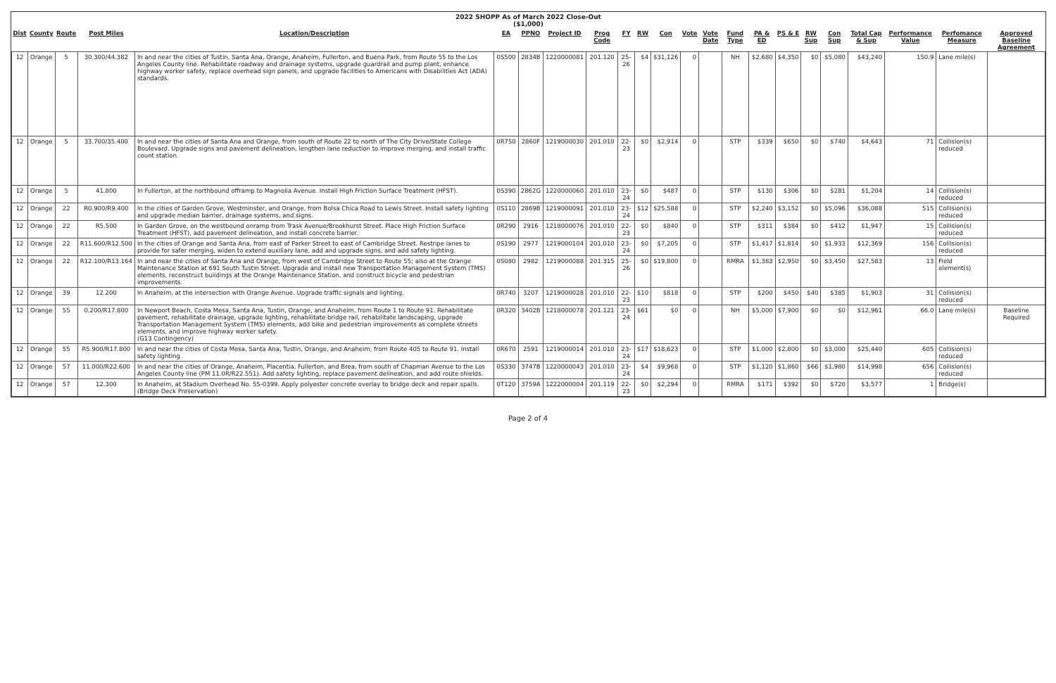2022 SHOPP As of March 2022 Close-Out
($1,000)
| Dist | County | Route | Post Miles | Location/Description | EA | PPNO | Project ID | Prog Code | FY | RW | Con | Vote | Vote Date | Fund Type | PA & ED | PS & E | RW Sup | Con Sup | Total Cap & Sup | Performance Value | Perfomance Measure | Approved Baseline Agreement |
| --- | --- | --- | --- | --- | --- | --- | --- | --- | --- | --- | --- | --- | --- | --- | --- | --- | --- | --- | --- | --- | --- | --- |
| 12 | Orange | 5 | 30.300/44.382 | In and near the cities of Tustin, Santa Ana, Orange, Anaheim, Fullerton, and Buena Park, from Route 55 to the Los Angeles County line. Rehabilitate roadway and drainage systems, upgrade guardrail and pump plant, enhance highway worker safety, replace overhead sign panels, and upgrade facilities to Americans with Disabilities Act (ADA) standards. | 0S500 | 2834B | 1220000081 | 201.120 | 25-26 | $4 | $31,126 | 0 | | NH | $2,680 | $4,350 | $0 | $5,080 | $43,240 | 150.9 | Lane mile(s) | |
| 12 | Orange | 5 | 33.700/35.400 | In and near the cities of Santa Ana and Orange, from south of Route 22 to north of The City Drive/State College Boulevard. Upgrade signs and pavement delineation, lengthen lane reduction to improve merging, and install traffic count station. | 0R750 | 2860F | 1219000030 | 201.010 | 22-23 | $0 | $2,914 | 0 | | STP | $339 | $650 | $0 | $740 | $4,643 | 71 | Collision(s) reduced | |
| 12 | Orange | 5 | 41.800 | In Fullerton, at the northbound offramp to Magnolia Avenue. Install High Friction Surface Treatment (HFST). | 0S390 | 2862G | 1220000060 | 201.010 | 23-24 | $0 | $487 | 0 | | STP | $130 | $306 | $0 | $281 | $1,204 | 14 | Collision(s) reduced | |
| 12 | Orange | 22 | R0.900/R9.400 | In the cities of Garden Grove, Westminster, and Orange, from Bolsa Chica Road to Lewis Street. Install safety lighting and upgrade median barrier, drainage systems, and signs. | 0S110 | 2869B | 1219000091 | 201.010 | 23-24 | $12 | $25,588 | 0 | | STP | $2,240 | $3,152 | $0 | $5,096 | $36,088 | 515 | Collision(s) reduced | |
| 12 | Orange | 22 | R5.500 | In Garden Grove, on the westbound onramp from Trask Avenue/Brookhurst Street. Place High Friction Surface Treatment (HFST), add pavement delineation, and install concrete barrier. | 0R290 | 2916 | 1218000076 | 201.010 | 22-23 | $0 | $840 | 0 | | STP | $311 | $384 | $0 | $412 | $1,947 | 15 | Collision(s) reduced | |
| 12 | Orange | 22 | R11.600/R12.500 | In the cities of Orange and Santa Ana, from east of Parker Street to east of Cambridge Street. Restripe lanes to provide for safer merging, widen to extend auxiliary lane, add and upgrade signs, and add safety lighting. | 0S190 | 2977 | 1219000104 | 201.010 | 23-24 | $0 | $7,205 | 0 | | STP | $1,417 | $1,814 | $0 | $1,933 | $12,369 | 156 | Collision(s) reduced | |
| 12 | Orange | 22 | R12.100/R13.164 | In and near the cities of Santa Ana and Orange, from west of Cambridge Street to Route 55; also at the Orange Maintenance Station at 691 South Tustin Street. Upgrade and install new Transportation Management System (TMS) elements, reconstruct buildings at the Orange Maintenance Station, and construct bicycle and pedestrian improvements. | 0S080 | 2982 | 1219000088 | 201.315 | 25-26 | $0 | $19,800 | 0 | | RMRA | $1,383 | $2,950 | $0 | $3,450 | $27,583 | 13 | Field element(s) | |
| 12 | Orange | 39 | 12.200 | In Anaheim, at the intersection with Orange Avenue. Upgrade traffic signals and lighting. | 0R740 | 3207 | 1219000028 | 201.010 | 22-23 | $10 | $818 | 0 | | STP | $200 | $450 | $40 | $385 | $1,903 | 31 | Collision(s) reduced | |
| 12 | Orange | 55 | 0.200/R17.800 | In Newport Beach, Costa Mesa, Santa Ana, Tustin, Orange, and Anaheim, from Route 1 to Route 91. Rehabilitate pavement, rehabilitate drainage, upgrade lighting, rehabilitate bridge rail, rehabilitate landscaping, upgrade Transportation Management System (TMS) elements, add bike and pedestrian improvements as complete streets elements, and improve highway worker safety. (G13 Contingency) | 0R320 | 3402B | 1218000078 | 201.121 | 23-24 | $61 | $0 | 0 | | NH | $5,000 | $7,900 | $0 | $0 | $12,961 | 66.0 | Lane mile(s) | Baseline Required |
| 12 | Orange | 55 | R5.900/R17.800 | In and near the cities of Costa Mesa, Santa Ana, Tustin, Orange, and Anaheim, from Route 405 to Route 91. Install safety lighting. | 0R670 | 2591 | 1219000014 | 201.010 | 23-24 | $17 | $18,623 | 0 | | STP | $1,000 | $2,800 | $0 | $3,000 | $25,440 | 605 | Collision(s) reduced | |
| 12 | Orange | 57 | 11.000/R22.600 | In and near the cities of Orange, Anaheim, Placentia, Fullerton, and Brea, from south of Chapman Avenue to the Los Angeles County line (PM 11.0R/R22.551). Add safety lighting, replace pavement delineation, and add route shields. | 0S330 | 3747B | 1220000043 | 201.010 | 23-24 | $4 | $9,968 | 0 | | STP | $1,120 | $1,860 | $66 | $1,980 | $14,998 | 656 | Collision(s) reduced | |
| 12 | Orange | 57 | 12.300 | In Anaheim, at Stadium Overhead No. 55-0399. Apply polyester concrete overlay to bridge deck and repair spalls. (Bridge Deck Preservation) | 0T120 | 3759A | 1222000004 | 201.119 | 22-23 | $0 | $2,294 | 0 | | RMRA | $171 | $392 | $0 | $720 | $3,577 | 1 | Bridge(s) | |
Page 2 of 4